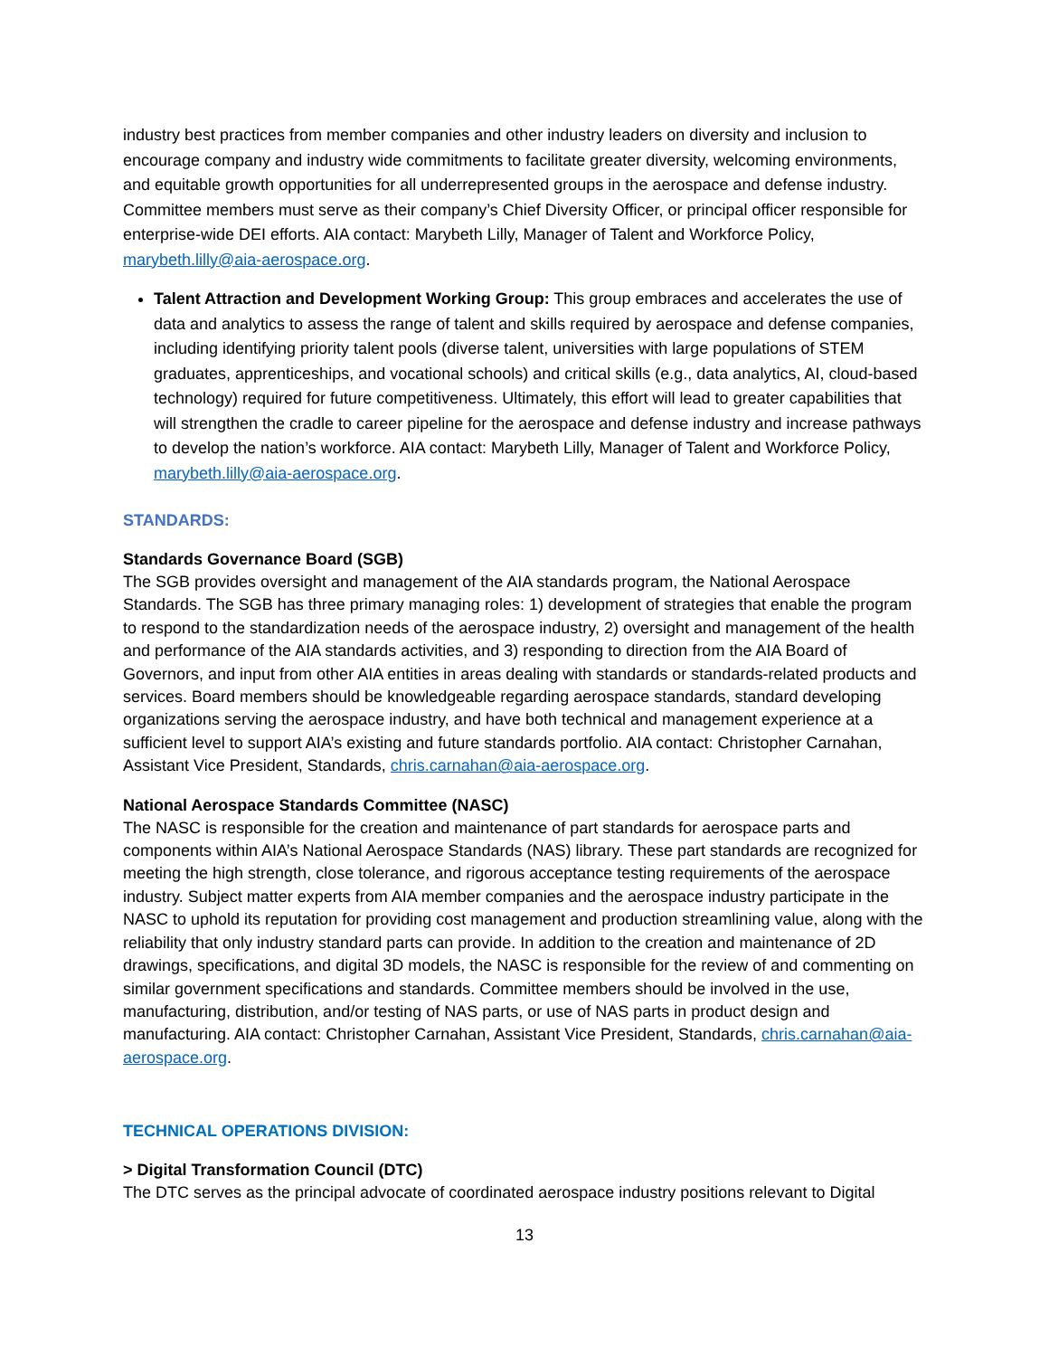industry best practices from member companies and other industry leaders on diversity and inclusion to encourage company and industry wide commitments to facilitate greater diversity, welcoming environments, and equitable growth opportunities for all underrepresented groups in the aerospace and defense industry. Committee members must serve as their company’s Chief Diversity Officer, or principal officer responsible for enterprise-wide DEI efforts. AIA contact: Marybeth Lilly, Manager of Talent and Workforce Policy, marybeth.lilly@aia-aerospace.org.
Talent Attraction and Development Working Group: This group embraces and accelerates the use of data and analytics to assess the range of talent and skills required by aerospace and defense companies, including identifying priority talent pools (diverse talent, universities with large populations of STEM graduates, apprenticeships, and vocational schools) and critical skills (e.g., data analytics, AI, cloud-based technology) required for future competitiveness. Ultimately, this effort will lead to greater capabilities that will strengthen the cradle to career pipeline for the aerospace and defense industry and increase pathways to develop the nation’s workforce. AIA contact: Marybeth Lilly, Manager of Talent and Workforce Policy, marybeth.lilly@aia-aerospace.org.
STANDARDS:
Standards Governance Board (SGB)
The SGB provides oversight and management of the AIA standards program, the National Aerospace Standards. The SGB has three primary managing roles: 1) development of strategies that enable the program to respond to the standardization needs of the aerospace industry, 2) oversight and management of the health and performance of the AIA standards activities, and 3) responding to direction from the AIA Board of Governors, and input from other AIA entities in areas dealing with standards or standards-related products and services. Board members should be knowledgeable regarding aerospace standards, standard developing organizations serving the aerospace industry, and have both technical and management experience at a sufficient level to support AIA’s existing and future standards portfolio. AIA contact: Christopher Carnahan, Assistant Vice President, Standards, chris.carnahan@aia-aerospace.org.
National Aerospace Standards Committee (NASC)
The NASC is responsible for the creation and maintenance of part standards for aerospace parts and components within AIA’s National Aerospace Standards (NAS) library. These part standards are recognized for meeting the high strength, close tolerance, and rigorous acceptance testing requirements of the aerospace industry. Subject matter experts from AIA member companies and the aerospace industry participate in the NASC to uphold its reputation for providing cost management and production streamlining value, along with the reliability that only industry standard parts can provide. In addition to the creation and maintenance of 2D drawings, specifications, and digital 3D models, the NASC is responsible for the review of and commenting on similar government specifications and standards. Committee members should be involved in the use, manufacturing, distribution, and/or testing of NAS parts, or use of NAS parts in product design and manufacturing. AIA contact: Christopher Carnahan, Assistant Vice President, Standards, chris.carnahan@aia-aerospace.org.
TECHNICAL OPERATIONS DIVISION:
> Digital Transformation Council (DTC)
The DTC serves as the principal advocate of coordinated aerospace industry positions relevant to Digital
13